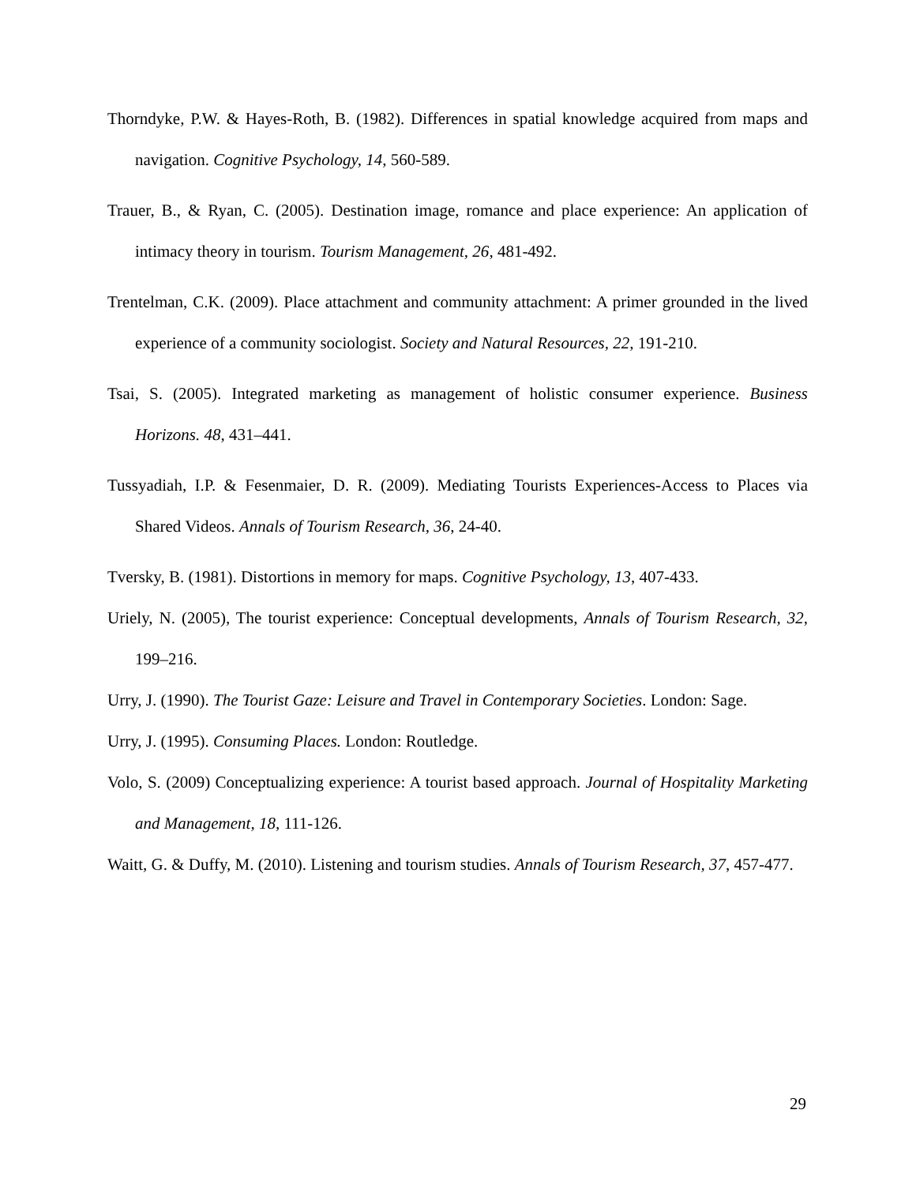Thorndyke, P.W. & Hayes-Roth, B. (1982). Differences in spatial knowledge acquired from maps and navigation. Cognitive Psychology, 14, 560-589.
Trauer, B., & Ryan, C. (2005). Destination image, romance and place experience: An application of intimacy theory in tourism. Tourism Management, 26, 481-492.
Trentelman, C.K. (2009). Place attachment and community attachment: A primer grounded in the lived experience of a community sociologist. Society and Natural Resources, 22, 191-210.
Tsai, S. (2005). Integrated marketing as management of holistic consumer experience. Business Horizons. 48, 431–441.
Tussyadiah, I.P. & Fesenmaier, D. R. (2009). Mediating Tourists Experiences-Access to Places via Shared Videos. Annals of Tourism Research, 36, 24-40.
Tversky, B. (1981). Distortions in memory for maps. Cognitive Psychology, 13, 407-433.
Uriely, N. (2005), The tourist experience: Conceptual developments, Annals of Tourism Research, 32, 199–216.
Urry, J. (1990). The Tourist Gaze: Leisure and Travel in Contemporary Societies. London: Sage.
Urry, J. (1995). Consuming Places. London: Routledge.
Volo, S. (2009) Conceptualizing experience: A tourist based approach. Journal of Hospitality Marketing and Management, 18, 111-126.
Waitt, G. & Duffy, M. (2010). Listening and tourism studies. Annals of Tourism Research, 37, 457-477.
29